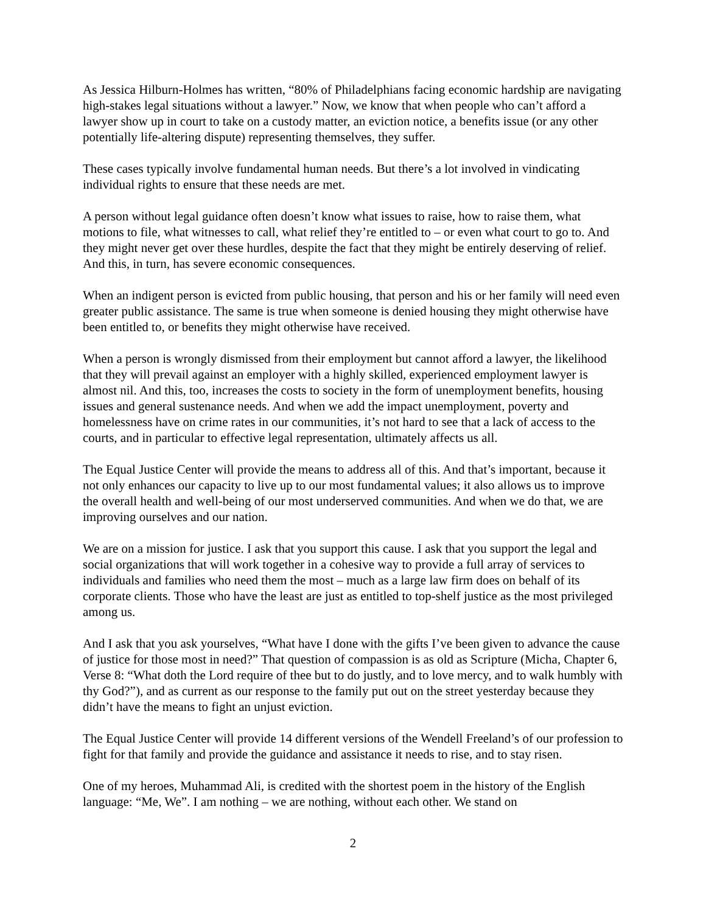As Jessica Hilburn-Holmes has written, “80% of Philadelphians facing economic hardship are navigating high-stakes legal situations without a lawyer.” Now, we know that when people who can’t afford a lawyer show up in court to take on a custody matter, an eviction notice, a benefits issue (or any other potentially life-altering dispute) representing themselves, they suffer.
These cases typically involve fundamental human needs. But there’s a lot involved in vindicating individual rights to ensure that these needs are met.
A person without legal guidance often doesn’t know what issues to raise, how to raise them, what motions to file, what witnesses to call, what relief they’re entitled to – or even what court to go to. And they might never get over these hurdles, despite the fact that they might be entirely deserving of relief. And this, in turn, has severe economic consequences.
When an indigent person is evicted from public housing, that person and his or her family will need even greater public assistance. The same is true when someone is denied housing they might otherwise have been entitled to, or benefits they might otherwise have received.
When a person is wrongly dismissed from their employment but cannot afford a lawyer, the likelihood that they will prevail against an employer with a highly skilled, experienced employment lawyer is almost nil. And this, too, increases the costs to society in the form of unemployment benefits, housing issues and general sustenance needs. And when we add the impact unemployment, poverty and homelessness have on crime rates in our communities, it’s not hard to see that a lack of access to the courts, and in particular to effective legal representation, ultimately affects us all.
The Equal Justice Center will provide the means to address all of this. And that’s important, because it not only enhances our capacity to live up to our most fundamental values; it also allows us to improve the overall health and well-being of our most underserved communities. And when we do that, we are improving ourselves and our nation.
We are on a mission for justice. I ask that you support this cause. I ask that you support the legal and social organizations that will work together in a cohesive way to provide a full array of services to individuals and families who need them the most – much as a large law firm does on behalf of its corporate clients. Those who have the least are just as entitled to top-shelf justice as the most privileged among us.
And I ask that you ask yourselves, “What have I done with the gifts I’ve been given to advance the cause of justice for those most in need?” That question of compassion is as old as Scripture (Micha, Chapter 6, Verse 8: “What doth the Lord require of thee but to do justly, and to love mercy, and to walk humbly with thy God?”), and as current as our response to the family put out on the street yesterday because they didn’t have the means to fight an unjust eviction.
The Equal Justice Center will provide 14 different versions of the Wendell Freeland’s of our profession to fight for that family and provide the guidance and assistance it needs to rise, and to stay risen.
One of my heroes, Muhammad Ali, is credited with the shortest poem in the history of the English language: “Me, We”. I am nothing – we are nothing, without each other. We stand on
2